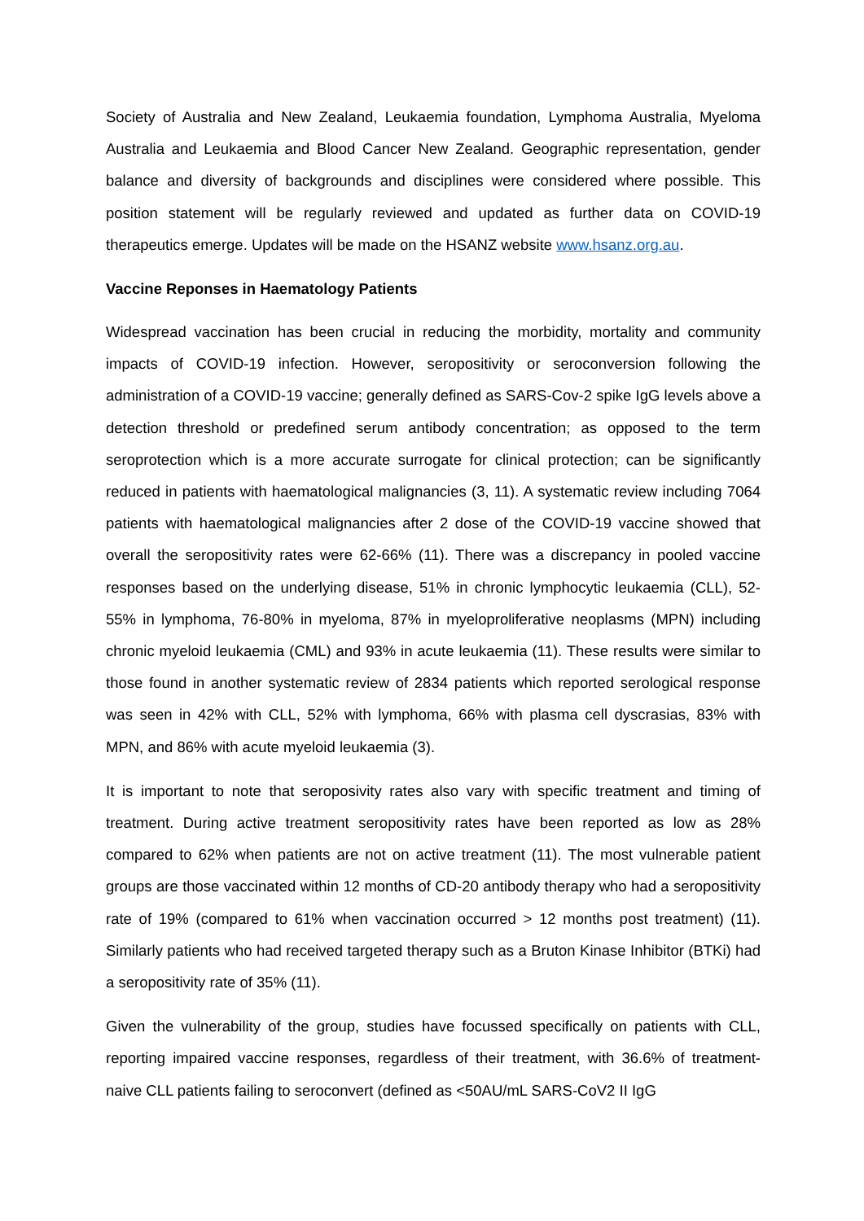Society of Australia and New Zealand, Leukaemia foundation, Lymphoma Australia, Myeloma Australia and Leukaemia and Blood Cancer New Zealand. Geographic representation, gender balance and diversity of backgrounds and disciplines were considered where possible. This position statement will be regularly reviewed and updated as further data on COVID-19 therapeutics emerge. Updates will be made on the HSANZ website www.hsanz.org.au.
Vaccine Reponses in Haematology Patients
Widespread vaccination has been crucial in reducing the morbidity, mortality and community impacts of COVID-19 infection. However, seropositivity or seroconversion following the administration of a COVID-19 vaccine; generally defined as SARS-Cov-2 spike IgG levels above a detection threshold or predefined serum antibody concentration; as opposed to the term seroprotection which is a more accurate surrogate for clinical protection; can be significantly reduced in patients with haematological malignancies (3, 11). A systematic review including 7064 patients with haematological malignancies after 2 dose of the COVID-19 vaccine showed that overall the seropositivity rates were 62-66% (11). There was a discrepancy in pooled vaccine responses based on the underlying disease, 51% in chronic lymphocytic leukaemia (CLL), 52-55% in lymphoma, 76-80% in myeloma, 87% in myeloproliferative neoplasms (MPN) including chronic myeloid leukaemia (CML) and 93% in acute leukaemia (11). These results were similar to those found in another systematic review of 2834 patients which reported serological response was seen in 42% with CLL, 52% with lymphoma, 66% with plasma cell dyscrasias, 83% with MPN, and 86% with acute myeloid leukaemia (3).
It is important to note that seroposivity rates also vary with specific treatment and timing of treatment. During active treatment seropositivity rates have been reported as low as 28% compared to 62% when patients are not on active treatment (11). The most vulnerable patient groups are those vaccinated within 12 months of CD-20 antibody therapy who had a seropositivity rate of 19% (compared to 61% when vaccination occurred > 12 months post treatment) (11). Similarly patients who had received targeted therapy such as a Bruton Kinase Inhibitor (BTKi) had a seropositivity rate of 35% (11).
Given the vulnerability of the group, studies have focussed specifically on patients with CLL, reporting impaired vaccine responses, regardless of their treatment, with 36.6% of treatment-naive CLL patients failing to seroconvert (defined as <50AU/mL SARS-CoV2 II IgG